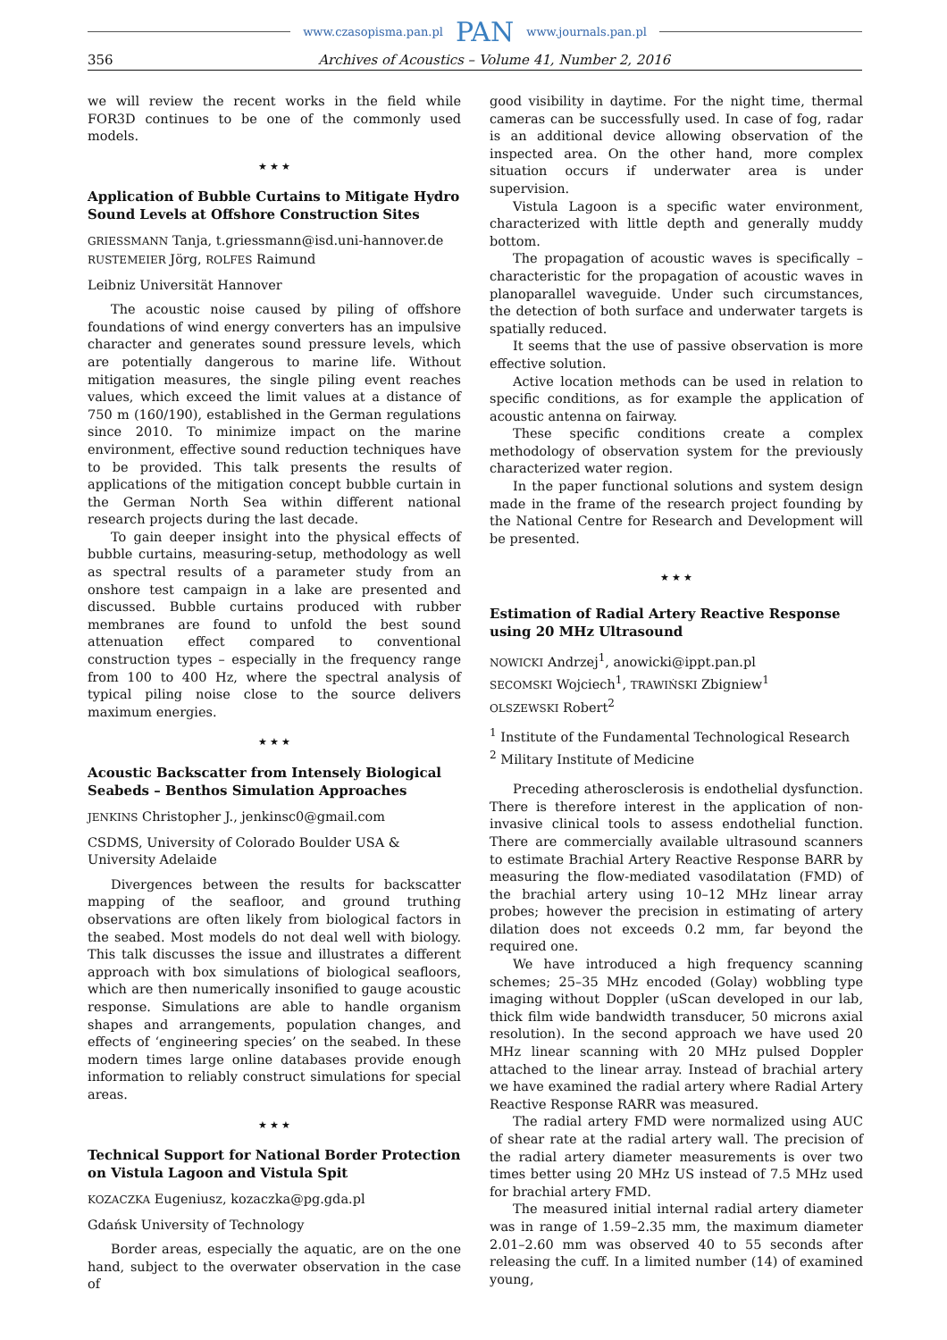www.czasopisma.pan.pl PAN www.journals.pan.pl
356 Archives of Acoustics – Volume 41, Number 2, 2016
we will review the recent works in the field while FOR3D continues to be one of the commonly used models.
★ ★ ★
Application of Bubble Curtains to Mitigate Hydro Sound Levels at Offshore Construction Sites
GRIESSMANN Tanja, t.griessmann@isd.uni-hannover.de
RUSTEMEIER Jörg, ROLFES Raimund
Leibniz Universität Hannover
The acoustic noise caused by piling of offshore foundations of wind energy converters has an impulsive character and generates sound pressure levels, which are potentially dangerous to marine life. Without mitigation measures, the single piling event reaches values, which exceed the limit values at a distance of 750 m (160/190), established in the German regulations since 2010. To minimize impact on the marine environment, effective sound reduction techniques have to be provided. This talk presents the results of applications of the mitigation concept bubble curtain in the German North Sea within different national research projects during the last decade.
To gain deeper insight into the physical effects of bubble curtains, measuring-setup, methodology as well as spectral results of a parameter study from an onshore test campaign in a lake are presented and discussed. Bubble curtains produced with rubber membranes are found to unfold the best sound attenuation effect compared to conventional construction types – especially in the frequency range from 100 to 400 Hz, where the spectral analysis of typical piling noise close to the source delivers maximum energies.
★ ★ ★
Acoustic Backscatter from Intensely Biological Seabeds – Benthos Simulation Approaches
JENKINS Christopher J., jenkinsc0@gmail.com
CSDMS, University of Colorado Boulder USA & University Adelaide
Divergences between the results for backscatter mapping of the seafloor, and ground truthing observations are often likely from biological factors in the seabed. Most models do not deal well with biology. This talk discusses the issue and illustrates a different approach with box simulations of biological seafloors, which are then numerically insonified to gauge acoustic response. Simulations are able to handle organism shapes and arrangements, population changes, and effects of ‘engineering species’ on the seabed. In these modern times large online databases provide enough information to reliably construct simulations for special areas.
★ ★ ★
Technical Support for National Border Protection on Vistula Lagoon and Vistula Spit
KOZACZKA Eugeniusz, kozaczka@pg.gda.pl
Gdańsk University of Technology
Border areas, especially the aquatic, are on the one hand, subject to the overwater observation in the case of
good visibility in daytime. For the night time, thermal cameras can be successfully used. In case of fog, radar is an additional device allowing observation of the inspected area. On the other hand, more complex situation occurs if underwater area is under supervision.
Vistula Lagoon is a specific water environment, characterized with little depth and generally muddy bottom.
The propagation of acoustic waves is specifically – characteristic for the propagation of acoustic waves in planoparallel waveguide. Under such circumstances, the detection of both surface and underwater targets is spatially reduced.
It seems that the use of passive observation is more effective solution.
Active location methods can be used in relation to specific conditions, as for example the application of acoustic antenna on fairway.
These specific conditions create a complex methodology of observation system for the previously characterized water region.
In the paper functional solutions and system design made in the frame of the research project founding by the National Centre for Research and Development will be presented.
★ ★ ★
Estimation of Radial Artery Reactive Response using 20 MHz Ultrasound
NOWICKI Andrzej<sup>1</sup>, anowicki@ippt.pan.pl
SECOMSKI Wojciech<sup>1</sup>, TRAWIŃSKI Zbigniew<sup>1</sup>
OLSZEWSKI Robert<sup>2</sup>
<sup>1</sup> Institute of the Fundamental Technological Research
<sup>2</sup> Military Institute of Medicine
Preceding atherosclerosis is endothelial dysfunction. There is therefore interest in the application of non-invasive clinical tools to assess endothelial function. There are commercially available ultrasound scanners to estimate Brachial Artery Reactive Response BARR by measuring the flow-mediated vasodilatation (FMD) of the brachial artery using 10–12 MHz linear array probes; however the precision in estimating of artery dilation does not exceeds 0.2 mm, far beyond the required one.
We have introduced a high frequency scanning schemes; 25–35 MHz encoded (Golay) wobbling type imaging without Doppler (uScan developed in our lab, thick film wide bandwidth transducer, 50 microns axial resolution). In the second approach we have used 20 MHz linear scanning with 20 MHz pulsed Doppler attached to the linear array. Instead of brachial artery we have examined the radial artery where Radial Artery Reactive Response RARR was measured.
The radial artery FMD were normalized using AUC of shear rate at the radial artery wall. The precision of the radial artery diameter measurements is over two times better using 20 MHz US instead of 7.5 MHz used for brachial artery FMD.
The measured initial internal radial artery diameter was in range of 1.59–2.35 mm, the maximum diameter 2.01–2.60 mm was observed 40 to 55 seconds after releasing the cuff. In a limited number (14) of examined young,